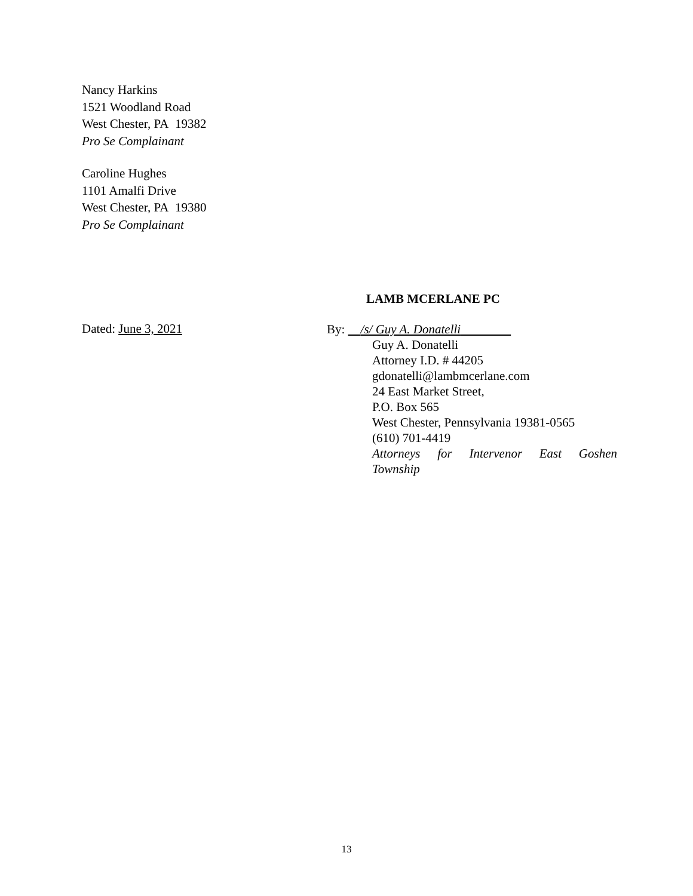Nancy Harkins
1521 Woodland Road
West Chester, PA 19382
Pro Se Complainant
Caroline Hughes
1101 Amalfi Drive
West Chester, PA 19380
Pro Se Complainant
LAMB MCERLANE PC
Dated: June 3, 2021
By: /s/ Guy A. Donatelli
Guy A. Donatelli
Attorney I.D. # 44205
gdonatelli@lambmcerlane.com
24 East Market Street,
P.O. Box 565
West Chester, Pennsylvania 19381-0565
(610) 701-4419
Attorneys for Intervenor East Goshen
Township
13